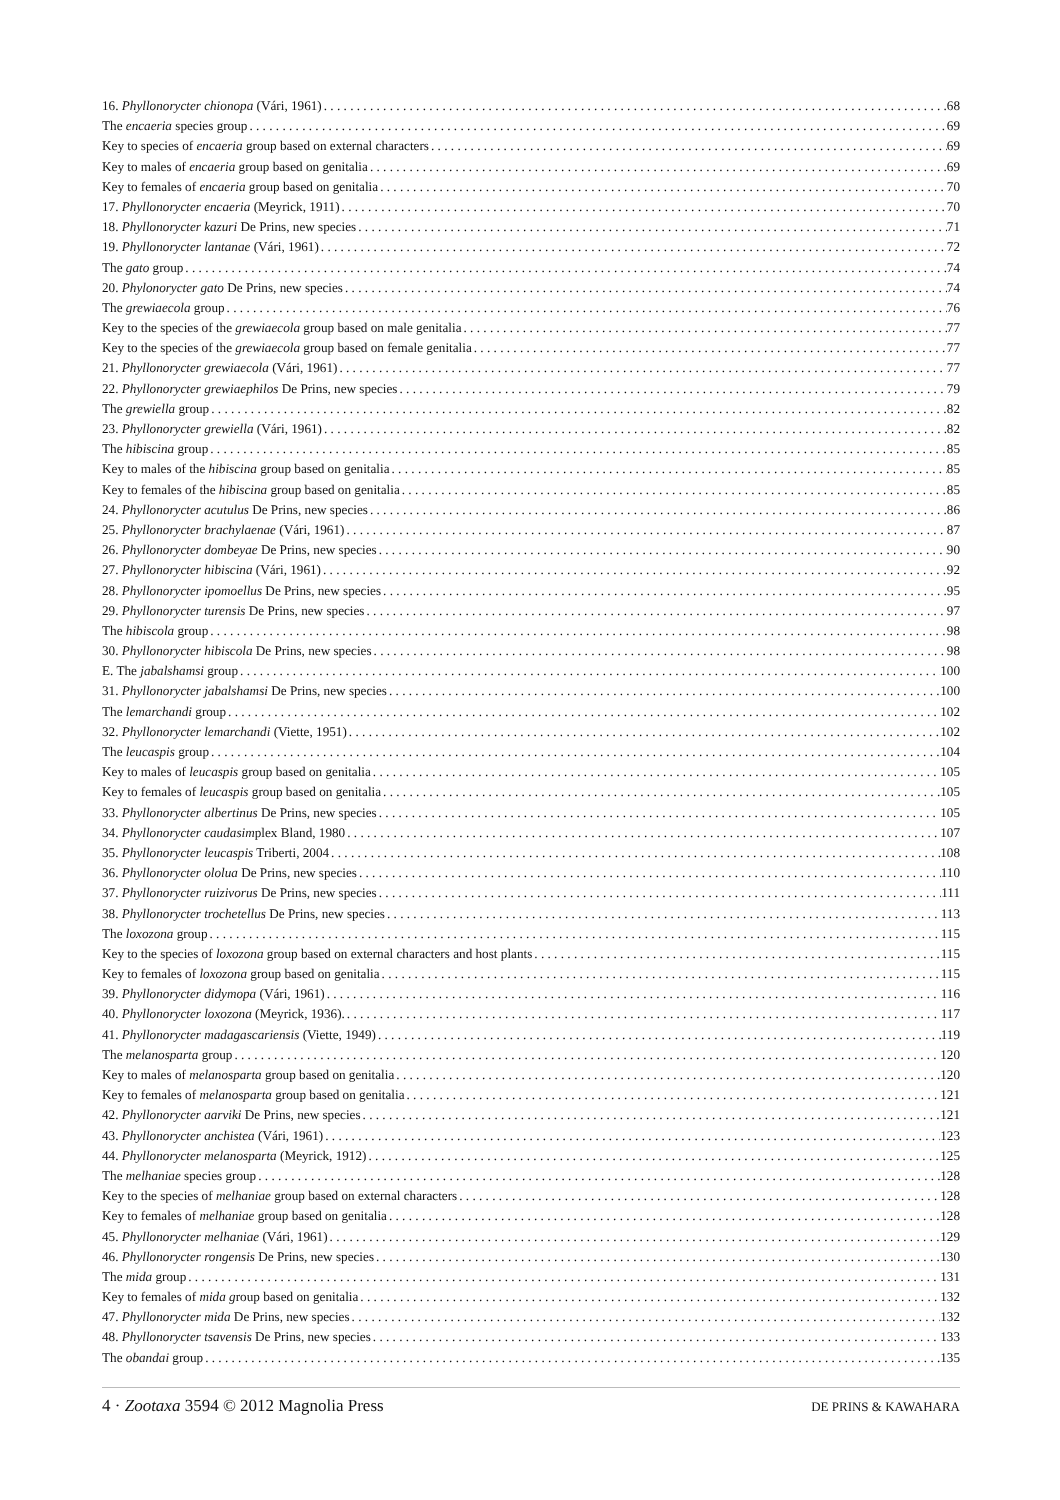16. Phyllonorycter chionopa (Vári, 1961) 68
The encaeria species group 69
Key to species of encaeria group based on external characters 69
Key to males of encaeria group based on genitalia 69
Key to females of encaeria group based on genitalia 70
17. Phyllonorycter encaeria (Meyrick, 1911) 70
18. Phyllonorycter kazuri De Prins, new species 71
19. Phyllonorycter lantanae (Vári, 1961) 72
The gato group 74
20. Phylonorycter gato De Prins, new species 74
The grewiaecola group 76
Key to the species of the grewiaecola group based on male genitalia 77
Key to the species of the grewiaecola group based on female genitalia 77
21. Phyllonorycter grewiaecola (Vári, 1961) 77
22. Phyllonorycter grewiaephilos De Prins, new species 79
The grewiella group 82
23. Phyllonorycter grewiella (Vári, 1961) 82
The hibiscina group 85
Key to males of the hibiscina group based on genitalia 85
Key to females of the hibiscina group based on genitalia 85
24. Phyllonorycter acutulus De Prins, new species 86
25. Phyllonorycter brachylaenae (Vári, 1961) 87
26. Phyllonorycter dombeyae De Prins, new species 90
27. Phyllonorycter hibiscina (Vári, 1961) 92
28. Phyllonorycter ipomoellus De Prins, new species 95
29. Phyllonorycter turensis De Prins, new species 97
The hibiscola group 98
30. Phyllonorycter hibiscola De Prins, new species 98
E. The jabalshamsi group 100
31. Phyllonorycter jabalshamsi De Prins, new species 100
The lemarchandi group 102
32. Phyllonorycter lemarchandi (Viette, 1951) 102
The leucaspis group 104
Key to males of leucaspis group based on genitalia 105
Key to females of leucaspis group based on genitalia 105
33. Phyllonorycter albertinus De Prins, new species 105
34. Phyllonorycter caudasimplex Bland, 1980 107
35. Phyllonorycter leucaspis Triberti, 2004 108
36. Phyllonorycter ololua De Prins, new species 110
37. Phyllonorycter ruizivorus De Prins, new species 111
38. Phyllonorycter trochetellus De Prins, new species 113
The loxozona group 115
Key to the species of loxozona group based on external characters and host plants 115
Key to females of loxozona group based on genitalia 115
39. Phyllonorycter didymopa (Vári, 1961) 116
40. Phyllonorycter loxozona (Meyrick, 1936). 117
41. Phyllonorycter madagascariensis (Viette, 1949) 119
The melanosparta group 120
Key to males of melanosparta group based on genitalia 120
Key to females of melanosparta group based on genitalia 121
42. Phyllonorycter aarviki De Prins, new species 121
43. Phyllonorycter anchistea (Vári, 1961) 123
44. Phyllonorycter melanosparta (Meyrick, 1912) 125
The melhaniae species group 128
Key to the species of melhaniae group based on external characters 128
Key to females of melhaniae group based on genitalia 128
45. Phyllonorycter melhaniae (Vári, 1961) 129
46. Phyllonorycter rongensis De Prins, new species 130
The mida group 131
Key to females of mida group based on genitalia 132
47. Phyllonorycter mida De Prins, new species 132
48. Phyllonorycter tsavensis De Prins, new species 133
The obandai group 135
4 · Zootaxa 3594 © 2012 Magnolia Press DE PRINS & KAWAHARA